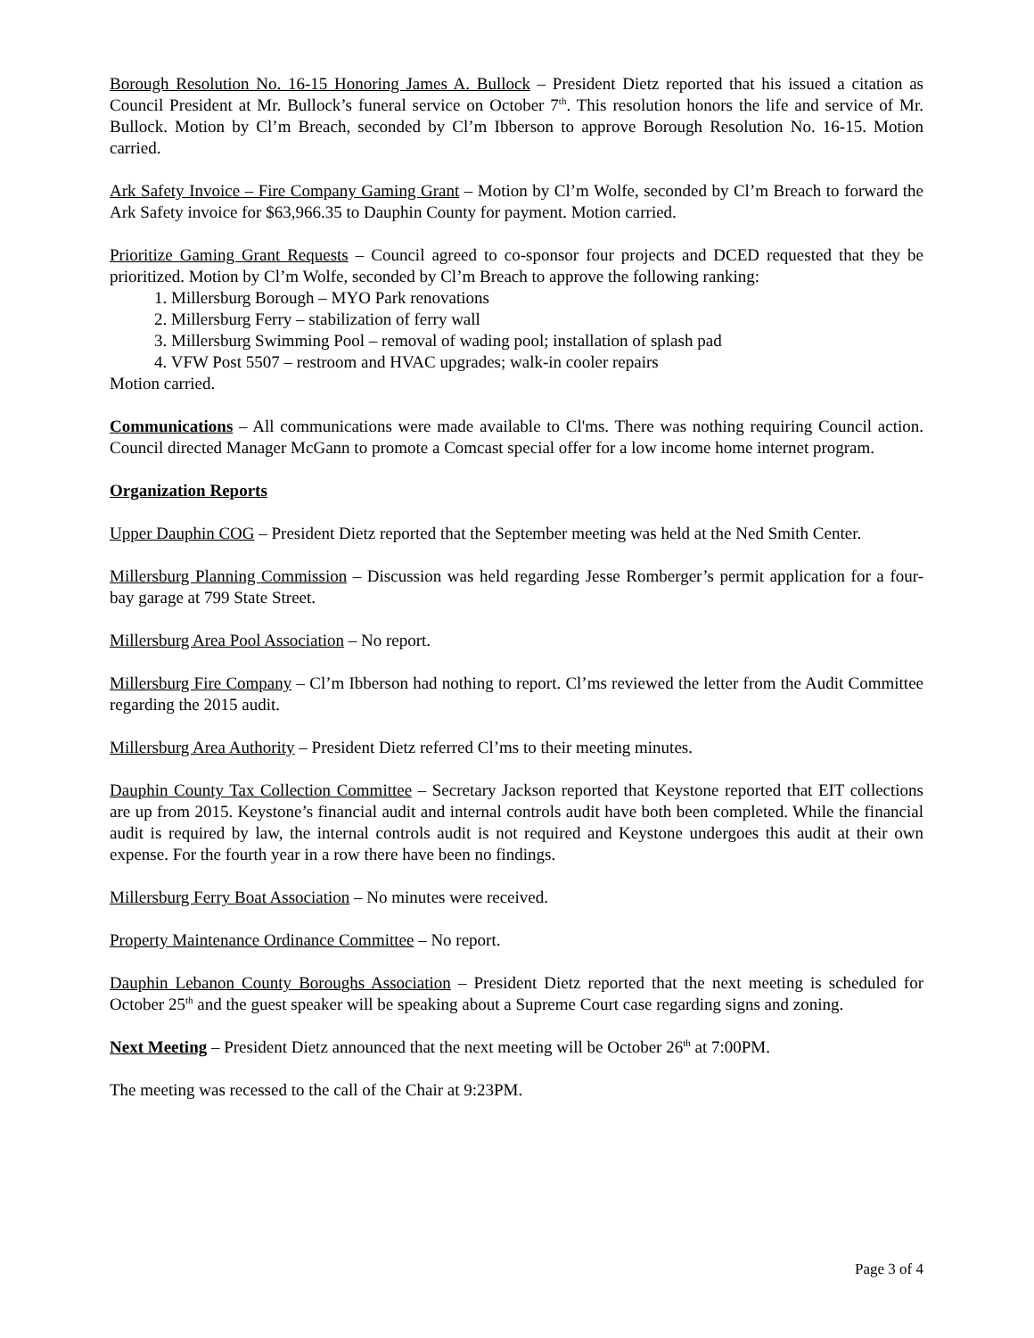Borough Resolution No. 16-15 Honoring James A. Bullock – President Dietz reported that his issued a citation as Council President at Mr. Bullock’s funeral service on October 7<sup>th</sup>. This resolution honors the life and service of Mr. Bullock. Motion by Cl’m Breach, seconded by Cl’m Ibberson to approve Borough Resolution No. 16-15. Motion carried.
Ark Safety Invoice – Fire Company Gaming Grant – Motion by Cl’m Wolfe, seconded by Cl’m Breach to forward the Ark Safety invoice for $63,966.35 to Dauphin County for payment. Motion carried.
Prioritize Gaming Grant Requests – Council agreed to co-sponsor four projects and DCED requested that they be prioritized. Motion by Cl’m Wolfe, seconded by Cl’m Breach to approve the following ranking:
1. Millersburg Borough – MYO Park renovations
2. Millersburg Ferry – stabilization of ferry wall
3. Millersburg Swimming Pool – removal of wading pool; installation of splash pad
4. VFW Post 5507 – restroom and HVAC upgrades; walk-in cooler repairs
Motion carried.
Communications – All communications were made available to Cl'ms. There was nothing requiring Council action. Council directed Manager McGann to promote a Comcast special offer for a low income home internet program.
Organization Reports
Upper Dauphin COG – President Dietz reported that the September meeting was held at the Ned Smith Center.
Millersburg Planning Commission – Discussion was held regarding Jesse Romberger’s permit application for a four-bay garage at 799 State Street.
Millersburg Area Pool Association – No report.
Millersburg Fire Company – Cl’m Ibberson had nothing to report. Cl’ms reviewed the letter from the Audit Committee regarding the 2015 audit.
Millersburg Area Authority – President Dietz referred Cl’ms to their meeting minutes.
Dauphin County Tax Collection Committee – Secretary Jackson reported that Keystone reported that EIT collections are up from 2015. Keystone’s financial audit and internal controls audit have both been completed. While the financial audit is required by law, the internal controls audit is not required and Keystone undergoes this audit at their own expense. For the fourth year in a row there have been no findings.
Millersburg Ferry Boat Association – No minutes were received.
Property Maintenance Ordinance Committee – No report.
Dauphin Lebanon County Boroughs Association – President Dietz reported that the next meeting is scheduled for October 25<sup>th</sup> and the guest speaker will be speaking about a Supreme Court case regarding signs and zoning.
Next Meeting – President Dietz announced that the next meeting will be October 26<sup>th</sup> at 7:00PM.
The meeting was recessed to the call of the Chair at 9:23PM.
Page 3 of 4